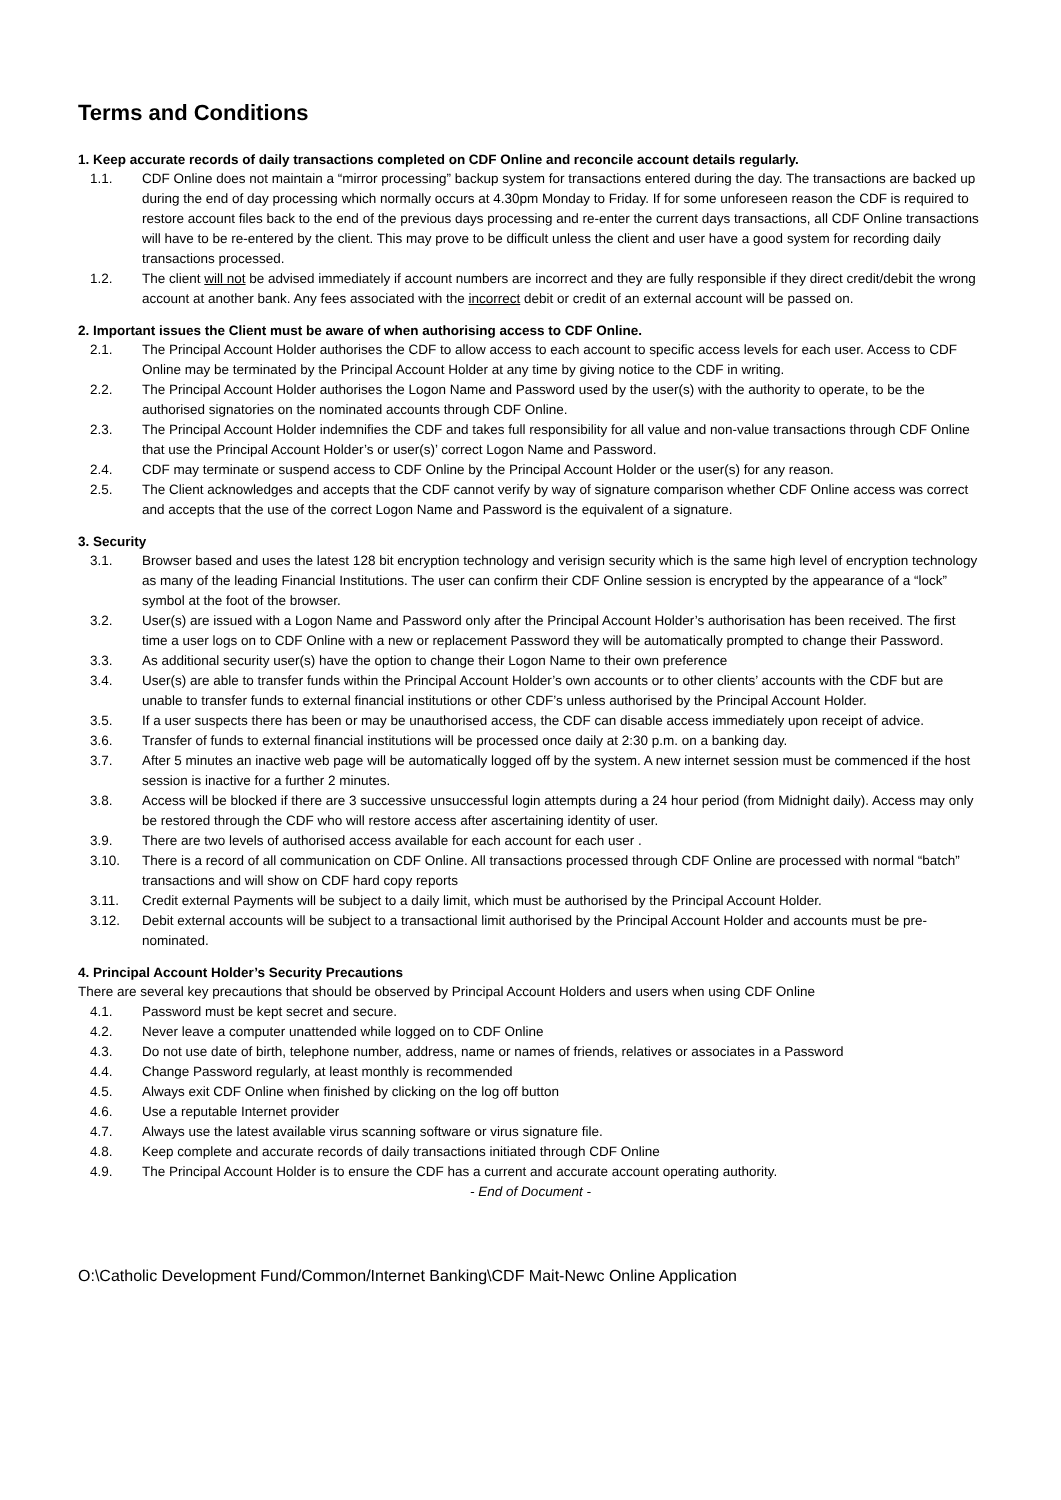Terms and Conditions
1. Keep accurate records of daily transactions completed on CDF Online and reconcile account details regularly.
1.1. CDF Online does not maintain a “mirror processing” backup system for transactions entered during the day. The transactions are backed up during the end of day processing which normally occurs at 4.30pm Monday to Friday. If for some unforeseen reason the CDF is required to restore account files back to the end of the previous days processing and re-enter the current days transactions, all CDF Online transactions will have to be re-entered by the client. This may prove to be difficult unless the client and user have a good system for recording daily transactions processed.
1.2. The client will not be advised immediately if account numbers are incorrect and they are fully responsible if they direct credit/debit the wrong account at another bank. Any fees associated with the incorrect debit or credit of an external account will be passed on.
2. Important issues the Client must be aware of when authorising access to CDF Online.
2.1. The Principal Account Holder authorises the CDF to allow access to each account to specific access levels for each user. Access to CDF Online may be terminated by the Principal Account Holder at any time by giving notice to the CDF in writing.
2.2. The Principal Account Holder authorises the Logon Name and Password used by the user(s) with the authority to operate, to be the authorised signatories on the nominated accounts through CDF Online.
2.3. The Principal Account Holder indemnifies the CDF and takes full responsibility for all value and non-value transactions through CDF Online that use the Principal Account Holder’s or user(s)’ correct Logon Name and Password.
2.4. CDF may terminate or suspend access to CDF Online by the Principal Account Holder or the user(s) for any reason.
2.5. The Client acknowledges and accepts that the CDF cannot verify by way of signature comparison whether CDF Online access was correct and accepts that the use of the correct Logon Name and Password is the equivalent of a signature.
3. Security
3.1. Browser based and uses the latest 128 bit encryption technology and verisign security which is the same high level of encryption technology as many of the leading Financial Institutions. The user can confirm their CDF Online session is encrypted by the appearance of a “lock” symbol at the foot of the browser.
3.2. User(s) are issued with a Logon Name and Password only after the Principal Account Holder’s authorisation has been received. The first time a user logs on to CDF Online with a new or replacement Password they will be automatically prompted to change their Password.
3.3. As additional security user(s) have the option to change their Logon Name to their own preference
3.4. User(s) are able to transfer funds within the Principal Account Holder’s own accounts or to other clients’ accounts with the CDF but are unable to transfer funds to external financial institutions or other CDF’s unless authorised by the Principal Account Holder.
3.5. If a user suspects there has been or may be unauthorised access, the CDF can disable access immediately upon receipt of advice.
3.6. Transfer of funds to external financial institutions will be processed once daily at 2:30 p.m. on a banking day.
3.7. After 5 minutes an inactive web page will be automatically logged off by the system. A new internet session must be commenced if the host session is inactive for a further 2 minutes.
3.8. Access will be blocked if there are 3 successive unsuccessful login attempts during a 24 hour period (from Midnight daily). Access may only be restored through the CDF who will restore access after ascertaining identity of user.
3.9. There are two levels of authorised access available for each account for each user .
3.10. There is a record of all communication on CDF Online. All transactions processed through CDF Online are processed with normal “batch” transactions and will show on CDF hard copy reports
3.11. Credit external Payments will be subject to a daily limit, which must be authorised by the Principal Account Holder.
3.12. Debit external accounts will be subject to a transactional limit authorised by the Principal Account Holder and accounts must be pre-nominated.
4. Principal Account Holder’s Security Precautions
There are several key precautions that should be observed by Principal Account Holders and users when using CDF Online
4.1. Password must be kept secret and secure.
4.2. Never leave a computer unattended while logged on to CDF Online
4.3. Do not use date of birth, telephone number, address, name or names of friends, relatives or associates in a Password
4.4. Change Password regularly, at least monthly is recommended
4.5. Always exit CDF Online when finished by clicking on the log off button
4.6. Use a reputable Internet provider
4.7. Always use the latest available virus scanning software or virus signature file.
4.8. Keep complete and accurate records of daily transactions initiated through CDF Online
4.9. The Principal Account Holder is to ensure the CDF has a current and accurate account operating authority.
- End of Document -
O:\Catholic Development Fund/Common/Internet Banking\CDF Mait-Newc Online Application